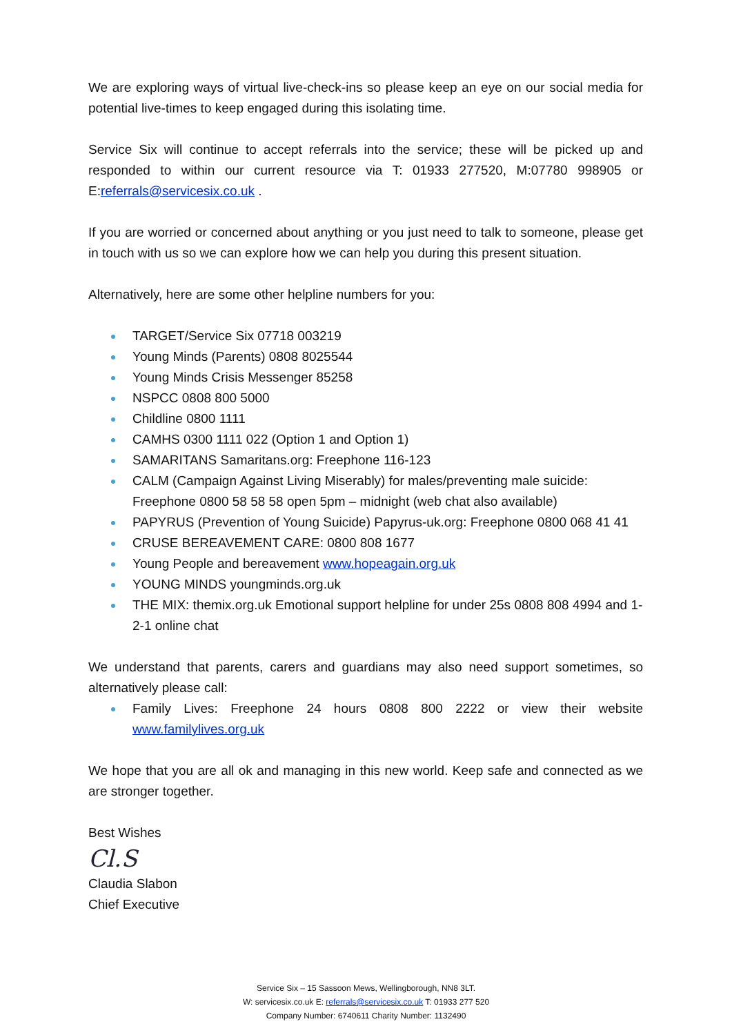We are exploring ways of virtual live-check-ins so please keep an eye on our social media for potential live-times to keep engaged during this isolating time.
Service Six will continue to accept referrals into the service; these will be picked up and responded to within our current resource via T: 01933 277520, M:07780 998905 or E:referrals@servicesix.co.uk .
If you are worried or concerned about anything or you just need to talk to someone, please get in touch with us so we can explore how we can help you during this present situation.
Alternatively, here are some other helpline numbers for you:
TARGET/Service Six 07718 003219
Young Minds (Parents) 0808 8025544
Young Minds Crisis Messenger 85258
NSPCC 0808 800 5000
Childline 0800 1111
CAMHS 0300 1111 022 (Option 1 and Option 1)
SAMARITANS Samaritans.org: Freephone 116-123
CALM (Campaign Against Living Miserably) for males/preventing male suicide: Freephone 0800 58 58 58 open 5pm – midnight (web chat also available)
PAPYRUS (Prevention of Young Suicide) Papyrus-uk.org: Freephone 0800 068 41 41
CRUSE BEREAVEMENT CARE: 0800 808 1677
Young People and bereavement www.hopeagain.org.uk
YOUNG MINDS youngminds.org.uk
THE MIX: themix.org.uk Emotional support helpline for under 25s 0808 808 4994 and 1-2-1 online chat
We understand that parents, carers and guardians may also need support sometimes, so alternatively please call:
Family Lives: Freephone 24 hours 0808 800 2222 or view their website www.familylives.org.uk
We hope that you are all ok and managing in this new world. Keep safe and connected as we are stronger together.
Best Wishes
Cl.S
Claudia Slabon
Chief Executive
Service Six – 15 Sassoon Mews, Wellingborough, NN8 3LT.
W: servicesix.co.uk E: referrals@servicesix.co.uk T: 01933 277 520
Company Number: 6740611 Charity Number: 1132490